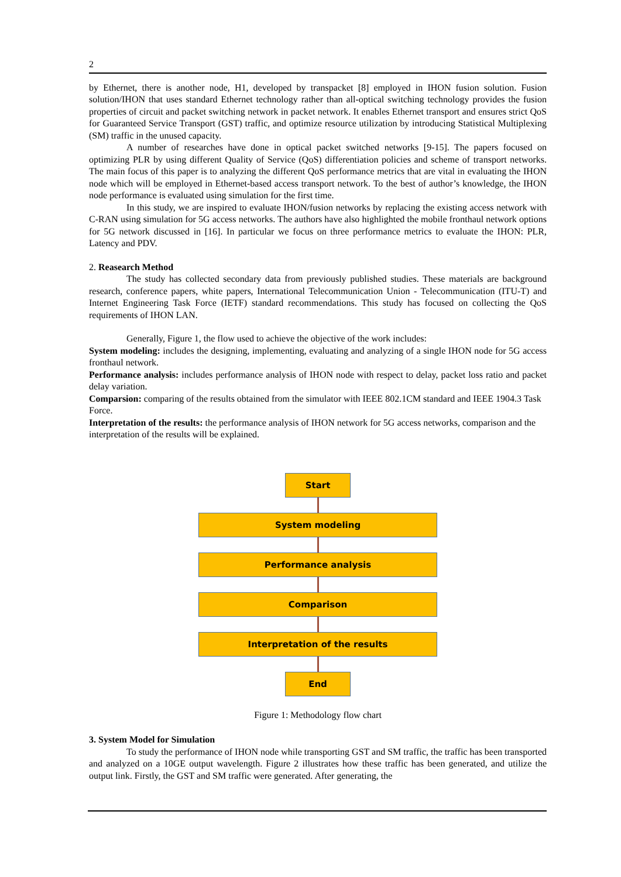2
by Ethernet, there is another node, H1, developed by transpacket [8] employed in IHON fusion solution. Fusion solution/IHON that uses standard Ethernet technology rather than all-optical switching technology provides the fusion properties of circuit and packet switching network in packet network. It enables Ethernet transport and ensures strict QoS for Guaranteed Service Transport (GST) traffic, and optimize resource utilization by introducing Statistical Multiplexing (SM) traffic in the unused capacity.
A number of researches have done in optical packet switched networks [9-15]. The papers focused on optimizing PLR by using different Quality of Service (QoS) differentiation policies and scheme of transport networks. The main focus of this paper is to analyzing the different QoS performance metrics that are vital in evaluating the IHON node which will be employed in Ethernet-based access transport network. To the best of author’s knowledge, the IHON node performance is evaluated using simulation for the first time.
In this study, we are inspired to evaluate IHON/fusion networks by replacing the existing access network with C-RAN using simulation for 5G access networks. The authors have also highlighted the mobile fronthaul network options for 5G network discussed in [16]. In particular we focus on three performance metrics to evaluate the IHON: PLR, Latency and PDV.
2. Reasearch Method
The study has collected secondary data from previously published studies. These materials are background research, conference papers, white papers, International Telecommunication Union - Telecommunication (ITU-T) and Internet Engineering Task Force (IETF) standard recommendations. This study has focused on collecting the QoS requirements of IHON LAN.
Generally, Figure 1, the flow used to achieve the objective of the work includes:
System modeling: includes the designing, implementing, evaluating and analyzing of a single IHON node for 5G access fronthaul network.
Performance analysis: includes performance analysis of IHON node with respect to delay, packet loss ratio and packet delay variation.
Comparsion: comparing of the results obtained from the simulator with IEEE 802.1CM standard and IEEE 1904.3 Task Force.
Interpretation of the results: the performance analysis of IHON network for 5G access networks, comparison and the interpretation of the results will be explained.
Start
System modeling
Performance analysis
Comparison
Interpretation of the results
End
Figure 1: Methodology flow chart
3. System Model for Simulation
To study the performance of IHON node while transporting GST and SM traffic, the traffic has been transported and analyzed on a 10GE output wavelength. Figure 2 illustrates how these traffic has been generated, and utilize the output link. Firstly, the GST and SM traffic were generated. After generating, the